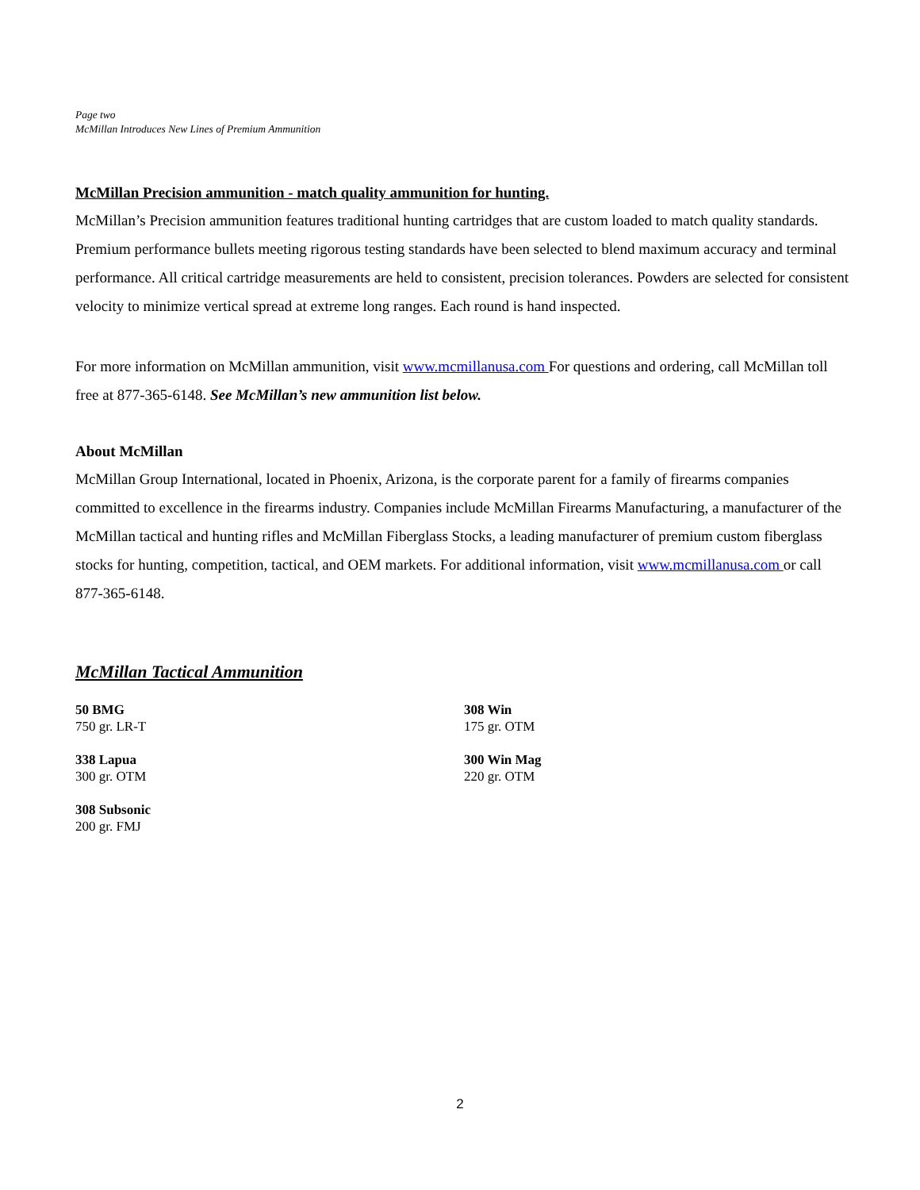Page two
McMillan Introduces New Lines of Premium Ammunition
McMillan Precision ammunition - match quality ammunition for hunting.
McMillan’s Precision ammunition features traditional hunting cartridges that are custom loaded to match quality standards. Premium performance bullets meeting rigorous testing standards have been selected to blend maximum accuracy and terminal performance. All critical cartridge measurements are held to consistent, precision tolerances. Powders are selected for consistent velocity to minimize vertical spread at extreme long ranges. Each round is hand inspected.
For more information on McMillan ammunition, visit www.mcmillanusa.com For questions and ordering, call McMillan toll free at 877-365-6148. See McMillan’s new ammunition list below.
About McMillan
McMillan Group International, located in Phoenix, Arizona, is the corporate parent for a family of firearms companies committed to excellence in the firearms industry. Companies include McMillan Firearms Manufacturing, a manufacturer of the McMillan tactical and hunting rifles and McMillan Fiberglass Stocks, a leading manufacturer of premium custom fiberglass stocks for hunting, competition, tactical, and OEM markets. For additional information, visit www.mcmillanusa.com or call 877-365-6148.
McMillan Tactical Ammunition
50 BMG
750 gr. LR-T
338 Lapua
300 gr. OTM
308 Subsonic
200 gr. FMJ
308 Win
175 gr. OTM
300 Win Mag
220 gr. OTM
2